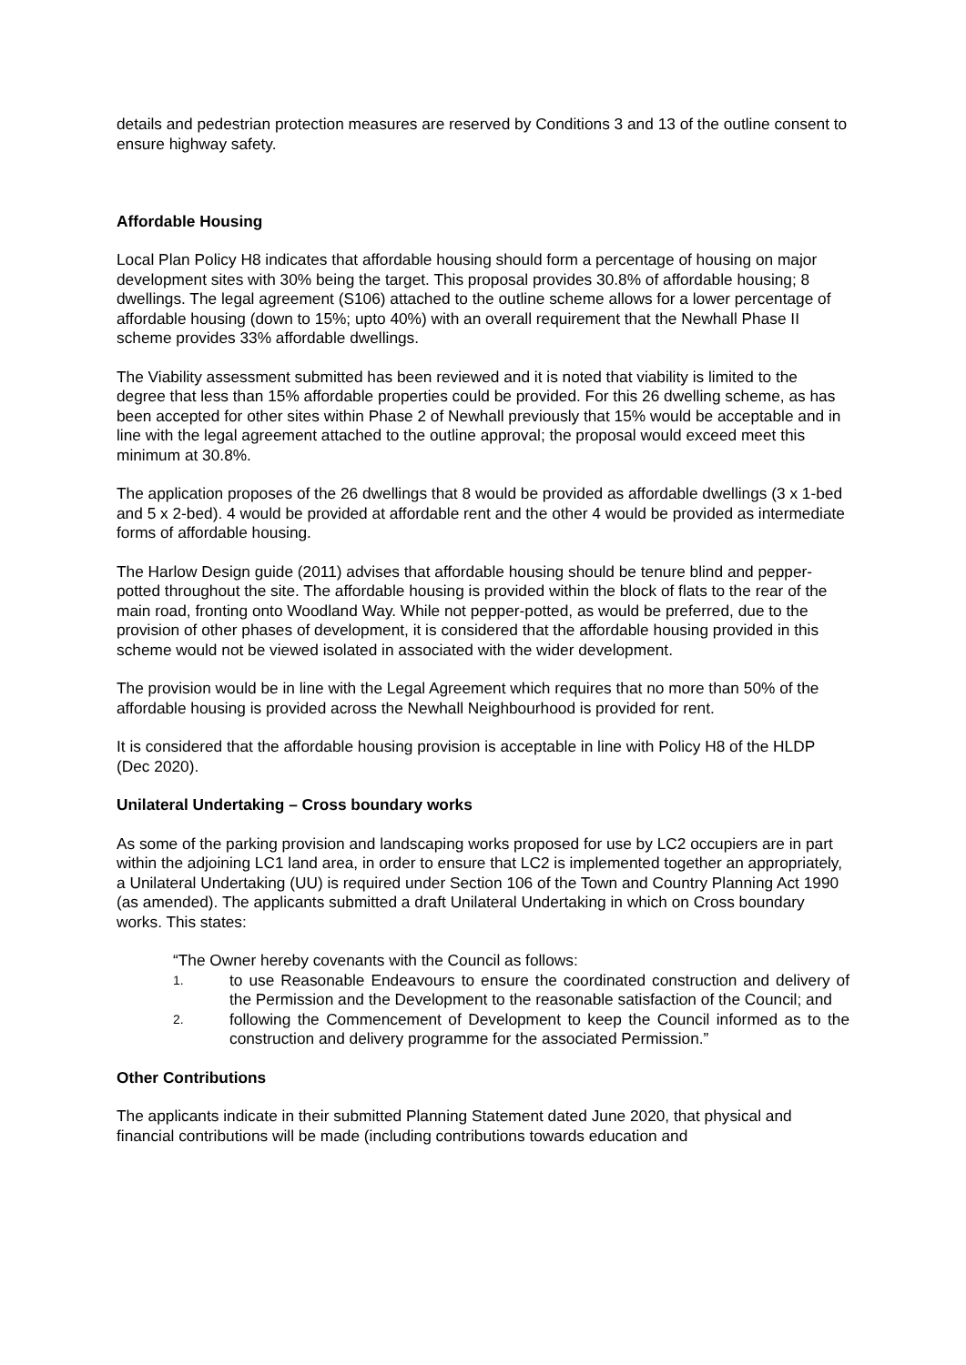details and pedestrian protection measures are reserved by Conditions 3 and 13 of the outline consent to ensure highway safety.
Affordable Housing
Local Plan Policy H8 indicates that affordable housing should form a percentage of housing on major development sites with 30% being the target. This proposal provides 30.8% of affordable housing; 8 dwellings. The legal agreement (S106) attached to the outline scheme allows for a lower percentage of affordable housing (down to 15%; upto 40%) with an overall requirement that the Newhall Phase II scheme provides 33% affordable dwellings.
The Viability assessment submitted has been reviewed and it is noted that viability is limited to the degree that less than 15% affordable properties could be provided. For this 26 dwelling scheme, as has been accepted for other sites within Phase 2 of Newhall previously that 15% would be acceptable and in line with the legal agreement attached to the outline approval; the proposal would exceed meet this minimum at 30.8%.
The application proposes of the 26 dwellings that 8 would be provided as affordable dwellings (3 x 1-bed and 5 x 2-bed). 4 would be provided at affordable rent and the other 4 would be provided as intermediate forms of affordable housing.
The Harlow Design guide (2011) advises that affordable housing should be tenure blind and pepper-potted throughout the site. The affordable housing is provided within the block of flats to the rear of the main road, fronting onto Woodland Way. While not pepper-potted, as would be preferred, due to the provision of other phases of development, it is considered that the affordable housing provided in this scheme would not be viewed isolated in associated with the wider development.
The provision would be in line with the Legal Agreement which requires that no more than 50% of the affordable housing is provided across the Newhall Neighbourhood is provided for rent.
It is considered that the affordable housing provision is acceptable in line with Policy H8 of the HLDP (Dec 2020).
Unilateral Undertaking – Cross boundary works
As some of the parking provision and landscaping works proposed for use by LC2 occupiers are in part within the adjoining LC1 land area, in order to ensure that LC2 is implemented together an appropriately, a Unilateral Undertaking (UU) is required under Section 106 of the Town and Country Planning Act 1990 (as amended). The applicants submitted a draft Unilateral Undertaking in which on Cross boundary works. This states:
“The Owner hereby covenants with the Council as follows:
1. to use Reasonable Endeavours to ensure the coordinated construction and delivery of the Permission and the Development to the reasonable satisfaction of the Council; and
2. following the Commencement of Development to keep the Council informed as to the construction and delivery programme for the associated Permission.”
Other Contributions
The applicants indicate in their submitted Planning Statement dated June 2020, that physical and financial contributions will be made (including contributions towards education and